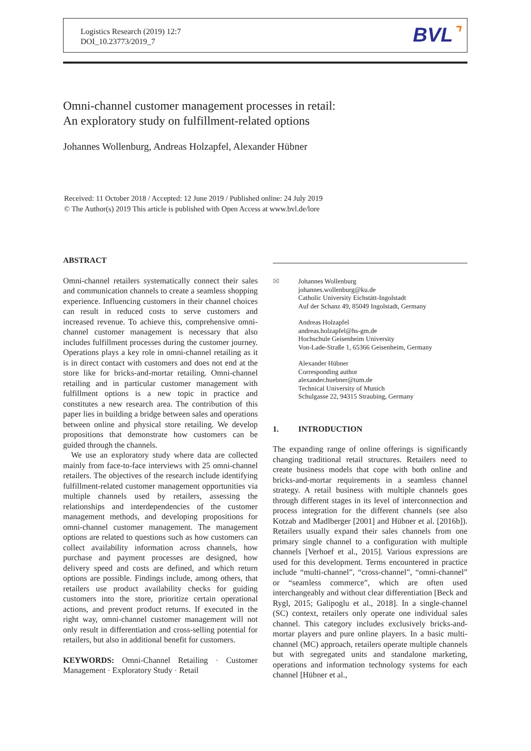Logistics Research (2019) 12:7
DOI_10.23773/2019_7
BVL⌝
Omni-channel customer management processes in retail:
An exploratory study on fulfillment-related options
Johannes Wollenburg, Andreas Holzapfel, Alexander Hübner
Received: 11 October 2018 / Accepted: 12 June 2019 / Published online: 24 July 2019
© The Author(s) 2019 This article is published with Open Access at www.bvl.de/lore
ABSTRACT
Omni-channel retailers systematically connect their sales and communication channels to create a seamless shopping experience. Influencing customers in their channel choices can result in reduced costs to serve customers and increased revenue. To achieve this, comprehensive omni-channel customer management is necessary that also includes fulfillment processes during the customer journey. Operations plays a key role in omni-channel retailing as it is in direct contact with customers and does not end at the store like for bricks-and-mortar retailing. Omni-channel retailing and in particular customer management with fulfillment options is a new topic in practice and constitutes a new research area. The contribution of this paper lies in building a bridge between sales and operations between online and physical store retailing. We develop propositions that demonstrate how customers can be guided through the channels.
We use an exploratory study where data are collected mainly from face-to-face interviews with 25 omni-channel retailers. The objectives of the research include identifying fulfillment-related customer management opportunities via multiple channels used by retailers, assessing the relationships and interdependencies of the customer management methods, and developing propositions for omni-channel customer management. The management options are related to questions such as how customers can collect availability information across channels, how purchase and payment processes are designed, how delivery speed and costs are defined, and which return options are possible. Findings include, among others, that retailers use product availability checks for guiding customers into the store, prioritize certain operational actions, and prevent product returns. If executed in the right way, omni-channel customer management will not only result in differentiation and cross-selling potential for retailers, but also in additional benefit for customers.
KEYWORDS: Omni-Channel Retailing · Customer Management · Exploratory Study · Retail
✉
Johannes Wollenburg
johannes.wollenburg@ku.de
Catholic University Eichstätt-Ingolstadt
Auf der Schanz 49, 85049 Ingolstadt, Germany
Andreas Holzapfel
andreas.holzapfel@hs-gm.de
Hochschule Geisenheim University
Von-Lade-Straße 1, 65366 Geisenheim, Germany
Alexander Hübner
Corresponding author
alexander.huebner@tum.de
Technical University of Munich
Schulgasse 22, 94315 Straubing, Germany
1. INTRODUCTION
The expanding range of online offerings is significantly changing traditional retail structures. Retailers need to create business models that cope with both online and bricks-and-mortar requirements in a seamless channel strategy. A retail business with multiple channels goes through different stages in its level of interconnection and process integration for the different channels (see also Kotzab and Madlberger [2001] and Hübner et al. [2016b]). Retailers usually expand their sales channels from one primary single channel to a configuration with multiple channels [Verhoef et al., 2015]. Various expressions are used for this development. Terms encountered in practice include “multi-channel”, “cross-channel”, “omni-channel” or “seamless commerce”, which are often used interchangeably and without clear differentiation [Beck and Rygl, 2015; Galipoglu et al., 2018]. In a single-channel (SC) context, retailers only operate one individual sales channel. This category includes exclusively bricks-and-mortar players and pure online players. In a basic multi-channel (MC) approach, retailers operate multiple channels but with segregated units and standalone marketing, operations and information technology systems for each channel [Hübner et al.,